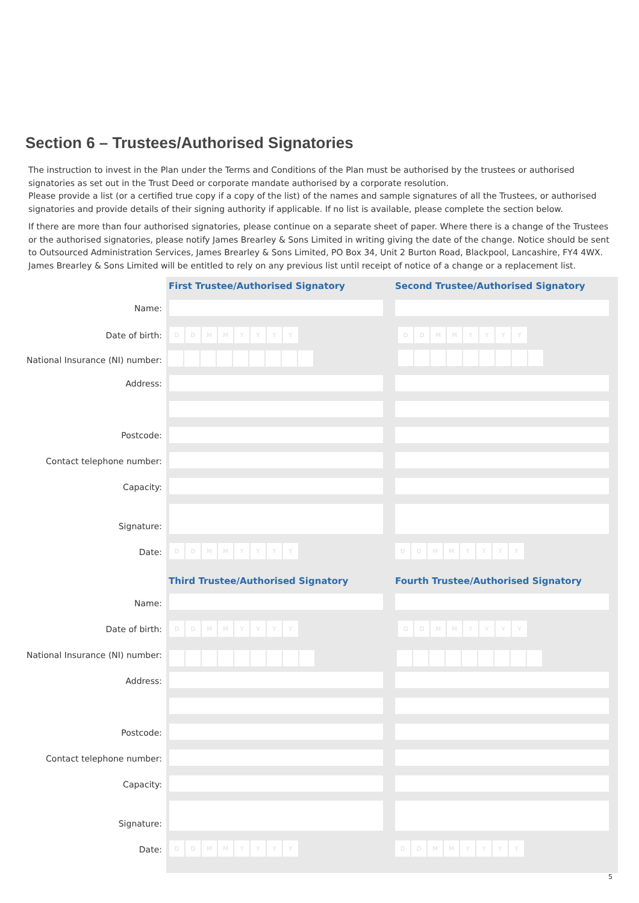Section 6 – Trustees/Authorised Signatories
The instruction to invest in the Plan under the Terms and Conditions of the Plan must be authorised by the trustees or authorised signatories as set out in the Trust Deed or corporate mandate authorised by a corporate resolution.
Please provide a list (or a certified true copy if a copy of the list) of the names and sample signatures of all the Trustees, or authorised signatories and provide details of their signing authority if applicable. If no list is available, please complete the section below.
If there are more than four authorised signatories, please continue on a separate sheet of paper. Where there is a change of the Trustees or the authorised signatories, please notify James Brearley & Sons Limited in writing giving the date of the change. Notice should be sent to Outsourced Administration Services, James Brearley & Sons Limited, PO Box 34, Unit 2 Burton Road, Blackpool, Lancashire, FY4 4WX. James Brearley & Sons Limited will be entitled to rely on any previous list until receipt of notice of a change or a replacement list.
First Trustee/Authorised Signatory
Second Trustee/Authorised Signatory
Name:
Date of birth: DDMMYYYY DDMMYYYY
National Insurance (NI) number:
Address:
Postcode:
Contact telephone number:
Capacity:
Signature:
Date: DDMMYYYY DDMMYYYY
Third Trustee/Authorised Signatory
Fourth Trustee/Authorised Signatory
Name:
Date of birth: DDMMYYYY DDMMYYYY
National Insurance (NI) number:
Address:
Postcode:
Contact telephone number:
Capacity:
Signature:
Date: DDMMYYYY DDMMYYYY
5